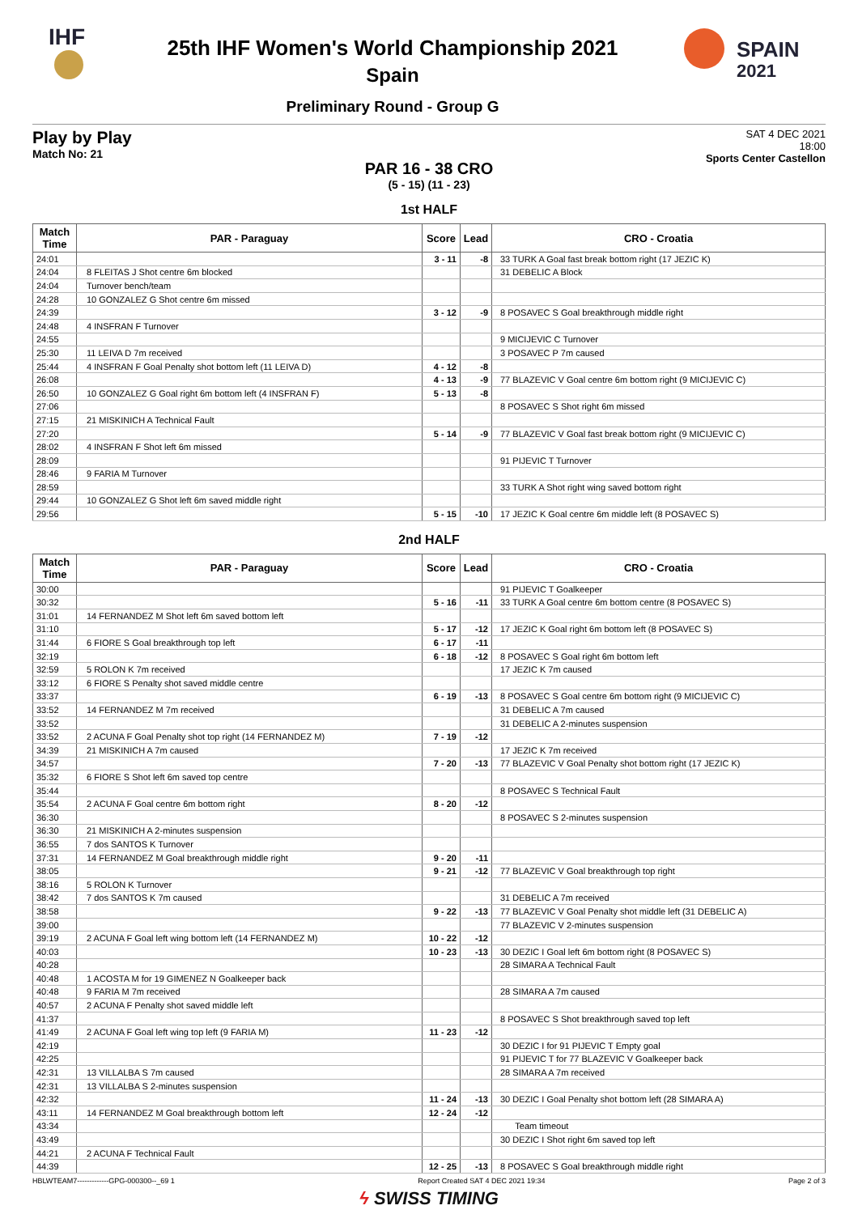IHF
25th IHF Women's World Championship 2021
Spain
Preliminary Round - Group G
SPAIN
2021
Play by Play
Match No: 21
SAT 4 DEC 2021
18:00
Sports Center Castellon
PAR 16 - 38 CRO
(5 - 15) (11 - 23)
1st HALF
| Match Time | PAR - Paraguay | Score | Lead | CRO - Croatia |
| --- | --- | --- | --- | --- |
| 24:01 | | 3 - 11 | -8 | 33 TURK A Goal fast break bottom right (17 JEZIC K) |
| 24:04 | 8 FLEITAS J Shot centre 6m blocked | | | 31 DEBELIC A Block |
| 24:04 | Turnover bench/team | | | |
| 24:28 | 10 GONZALEZ G Shot centre 6m missed | | | |
| 24:39 | | 3 - 12 | -9 | 8 POSAVEC S Goal breakthrough middle right |
| 24:48 | 4 INSFRAN F Turnover | | | |
| 24:55 | | | | 9 MICIJEVIC C Turnover |
| 25:30 | 11 LEIVA D 7m received | | | 3 POSAVEC P 7m caused |
| 25:44 | 4 INSFRAN F Goal Penalty shot bottom left (11 LEIVA D) | 4 - 12 | -8 | |
| 26:08 | | 4 - 13 | -9 | 77 BLAZEVIC V Goal centre 6m bottom right (9 MICIJEVIC C) |
| 26:50 | 10 GONZALEZ G Goal right 6m bottom left (4 INSFRAN F) | 5 - 13 | -8 | |
| 27:06 | | | | 8 POSAVEC S Shot right 6m missed |
| 27:15 | 21 MISKINICH A Technical Fault | | | |
| 27:20 | | 5 - 14 | -9 | 77 BLAZEVIC V Goal fast break bottom right (9 MICIJEVIC C) |
| 28:02 | 4 INSFRAN F Shot left 6m missed | | | |
| 28:09 | | | | 91 PIJEVIC T Turnover |
| 28:46 | 9 FARIA M Turnover | | | |
| 28:59 | | | | 33 TURK A Shot right wing saved bottom right |
| 29:44 | 10 GONZALEZ G Shot left 6m saved middle right | | | |
| 29:56 | | 5 - 15 | -10 | 17 JEZIC K Goal centre 6m middle left (8 POSAVEC S) |
2nd HALF
| Match Time | PAR - Paraguay | Score | Lead | CRO - Croatia |
| --- | --- | --- | --- | --- |
| 30:00 | | | | 91 PIJEVIC T Goalkeeper |
| 30:32 | | 5 - 16 | -11 | 33 TURK A Goal centre 6m bottom centre (8 POSAVEC S) |
| 31:01 | 14 FERNANDEZ M Shot left 6m saved bottom left | | | |
| 31:10 | | 5 - 17 | -12 | 17 JEZIC K Goal right 6m bottom left (8 POSAVEC S) |
| 31:44 | 6 FIORE S Goal breakthrough top left | 6 - 17 | -11 | |
| 32:19 | | 6 - 18 | -12 | 8 POSAVEC S Goal right 6m bottom left |
| 32:59 | 5 ROLON K 7m received | | | 17 JEZIC K 7m caused |
| 33:12 | 6 FIORE S Penalty shot saved middle centre | | | |
| 33:37 | | 6 - 19 | -13 | 8 POSAVEC S Goal centre 6m bottom right (9 MICIJEVIC C) |
| 33:52 | 14 FERNANDEZ M 7m received | | | 31 DEBELIC A 7m caused |
| 33:52 | | | | 31 DEBELIC A 2-minutes suspension |
| 33:52 | 2 ACUNA F Goal Penalty shot top right (14 FERNANDEZ M) | 7 - 19 | -12 | |
| 34:39 | 21 MISKINICH A 7m caused | | | 17 JEZIC K 7m received |
| 34:57 | | 7 - 20 | -13 | 77 BLAZEVIC V Goal Penalty shot bottom right (17 JEZIC K) |
| 35:32 | 6 FIORE S Shot left 6m saved top centre | | | |
| 35:44 | | | | 8 POSAVEC S Technical Fault |
| 35:54 | 2 ACUNA F Goal centre 6m bottom right | 8 - 20 | -12 | |
| 36:30 | | | | 8 POSAVEC S 2-minutes suspension |
| 36:30 | 21 MISKINICH A 2-minutes suspension | | | |
| 36:55 | 7 dos SANTOS K Turnover | | | |
| 37:31 | 14 FERNANDEZ M Goal breakthrough middle right | 9 - 20 | -11 | |
| 38:05 | | 9 - 21 | -12 | 77 BLAZEVIC V Goal breakthrough top right |
| 38:16 | 5 ROLON K Turnover | | | |
| 38:42 | 7 dos SANTOS K 7m caused | | | 31 DEBELIC A 7m received |
| 38:58 | | 9 - 22 | -13 | 77 BLAZEVIC V Goal Penalty shot middle left (31 DEBELIC A) |
| 39:00 | | | | 77 BLAZEVIC V 2-minutes suspension |
| 39:19 | 2 ACUNA F Goal left wing bottom left (14 FERNANDEZ M) | 10 - 22 | -12 | |
| 40:03 | | 10 - 23 | -13 | 30 DEZIC I Goal left 6m bottom right (8 POSAVEC S) |
| 40:28 | | | | 28 SIMARA A Technical Fault |
| 40:48 | 1 ACOSTA M for 19 GIMENEZ N Goalkeeper back | | | |
| 40:48 | 9 FARIA M 7m received | | | 28 SIMARA A 7m caused |
| 40:57 | 2 ACUNA F Penalty shot saved middle left | | | |
| 41:37 | | | | 8 POSAVEC S Shot breakthrough saved top left |
| 41:49 | 2 ACUNA F Goal left wing top left (9 FARIA M) | 11 - 23 | -12 | |
| 42:19 | | | | 30 DEZIC I for 91 PIJEVIC T Empty goal |
| 42:25 | | | | 91 PIJEVIC T for 77 BLAZEVIC V Goalkeeper back |
| 42:31 | 13 VILLALBA S 7m caused | | | 28 SIMARA A 7m received |
| 42:31 | 13 VILLALBA S 2-minutes suspension | | | |
| 42:32 | | 11 - 24 | -13 | 30 DEZIC I Goal Penalty shot bottom left (28 SIMARA A) |
| 43:11 | 14 FERNANDEZ M Goal breakthrough bottom left | 12 - 24 | -12 | |
| 43:34 | | | | Team timeout |
| 43:49 | | | | 30 DEZIC I Shot right 6m saved top left |
| 44:21 | 2 ACUNA F Technical Fault | | | |
| 44:39 | | 12 - 25 | -13 | 8 POSAVEC S Goal breakthrough middle right |
HBLWTEAM7-------------GPG-000300--_69 1 Report Created SAT 4 DEC 2021 19:34 Page 2 of 3
ϟ SWISS TIMING